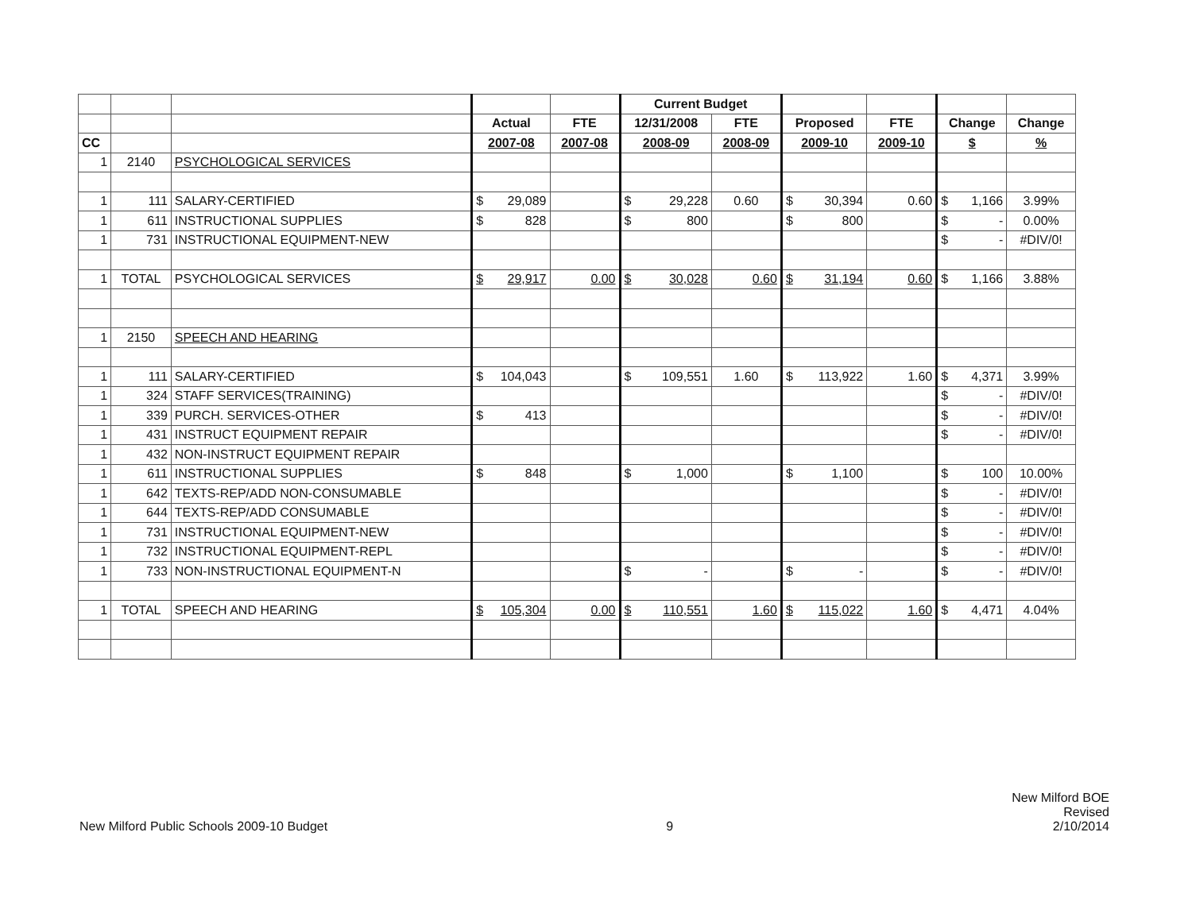| | | | | | Current Budget | | | | | |
| --- | --- | --- | --- | --- | --- | --- | --- | --- | --- | --- |
| | | | Actual | FTE | 12/31/2008 | FTE | Proposed | FTE | Change | Change |
| CC | | | 2007-08 | 2007-08 | 2008-09 | 2008-09 | 2009-10 | 2009-10 | $ | % |
| 1 | 2140 | PSYCHOLOGICAL SERVICES | | | | | | | | |
| 1 | 111 | SALARY-CERTIFIED | $ 29,089 | | $ 29,228 | 0.60 | $ 30,394 | 0.60 | $ 1,166 | 3.99% |
| 1 | 611 | INSTRUCTIONAL SUPPLIES | $ 828 | | $ 800 | | $ 800 | | $ - | 0.00% |
| 1 | 731 | INSTRUCTIONAL EQUIPMENT-NEW | | | | | | | $ - | #DIV/0! |
| 1 | TOTAL | PSYCHOLOGICAL SERVICES | $ 29,917 | 0.00 | $ 30,028 | 0.60 | $ 31,194 | 0.60 | $ 1,166 | 3.88% |
| 1 | 2150 | SPEECH AND HEARING | | | | | | | | |
| 1 | 111 | SALARY-CERTIFIED | $ 104,043 | | $ 109,551 | 1.60 | $ 113,922 | 1.60 | $ 4,371 | 3.99% |
| 1 | 324 | STAFF SERVICES(TRAINING) | | | | | | | $ - | #DIV/0! |
| 1 | 339 | PURCH. SERVICES-OTHER | $ 413 | | | | | | $ - | #DIV/0! |
| 1 | 431 | INSTRUCT EQUIPMENT REPAIR | | | | | | | $ - | #DIV/0! |
| 1 | 432 | NON-INSTRUCT EQUIPMENT REPAIR | | | | | | | | |
| 1 | 611 | INSTRUCTIONAL SUPPLIES | $ 848 | | $ 1,000 | | $ 1,100 | | $ 100 | 10.00% |
| 1 | 642 | TEXTS-REP/ADD NON-CONSUMABLE | | | | | | | $ - | #DIV/0! |
| 1 | 644 | TEXTS-REP/ADD CONSUMABLE | | | | | | | $ - | #DIV/0! |
| 1 | 731 | INSTRUCTIONAL EQUIPMENT-NEW | | | | | | | $ - | #DIV/0! |
| 1 | 732 | INSTRUCTIONAL EQUIPMENT-REPL | | | | | | | $ - | #DIV/0! |
| 1 | 733 | NON-INSTRUCTIONAL EQUIPMENT-N | | | $ - | | $ - | | $ - | #DIV/0! |
| 1 | TOTAL | SPEECH AND HEARING | $ 105,304 | 0.00 | $ 110,551 | 1.60 | $ 115,022 | 1.60 | $ 4,471 | 4.04% |
New Milford Public Schools 2009-10 Budget
9
New Milford BOE
Revised
2/10/2014